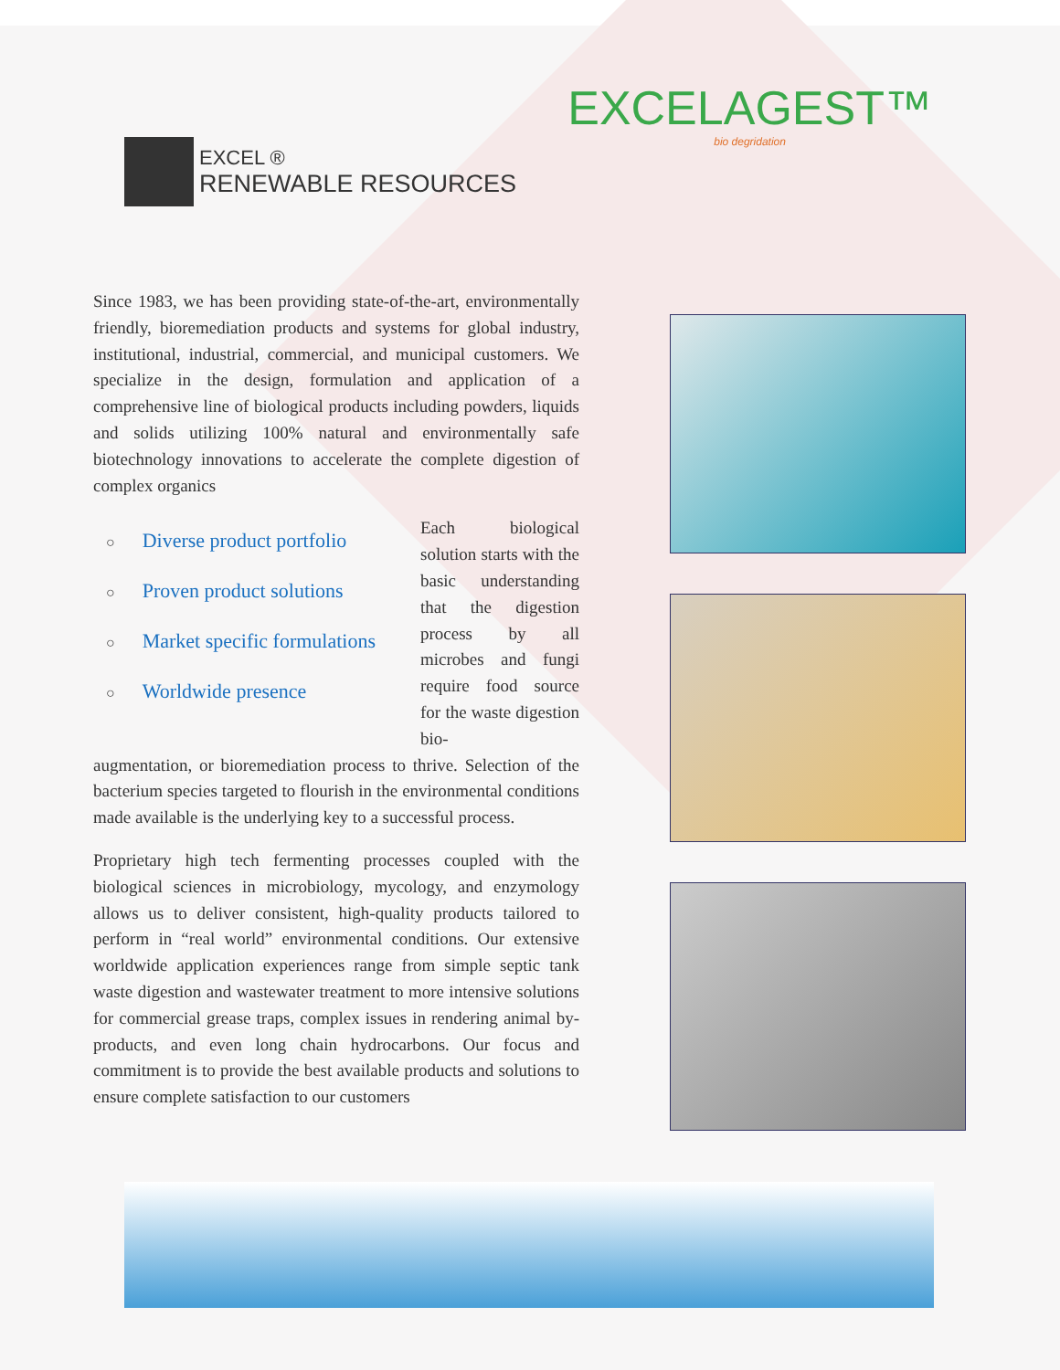EXCEL ®
RENEWABLE RESOURCES
EXCELAGEST™
bio degridation
Since 1983, we has been providing state-of-the-art, environmentally friendly, bioremediation products and systems for global industry, institutional, industrial, commercial, and municipal customers. We specialize in the design, formulation and application of a comprehensive line of biological products including powders, liquids and solids utilizing 100% natural and environmentally safe biotechnology innovations to accelerate the complete digestion of complex organics
○ Diverse product portfolio
○ Proven product solutions
○ Market specific formulations
○ Worldwide presence
Each biological solution starts with the basic understanding that the digestion process by all microbes and fungi require food source for the waste digestion bio-
augmentation, or bioremediation process to thrive. Selection of the bacterium species targeted to flourish in the environmental conditions made available is the underlying key to a successful process.
Proprietary high tech fermenting processes coupled with the biological sciences in microbiology, mycology, and enzymology allows us to deliver consistent, high-quality products tailored to perform in “real world” environmental conditions. Our extensive worldwide application experiences range from simple septic tank waste digestion and wastewater treatment to more intensive solutions for commercial grease traps, complex issues in rendering animal by-products, and even long chain hydrocarbons. Our focus and commitment is to provide the best available products and solutions to ensure complete satisfaction to our customers